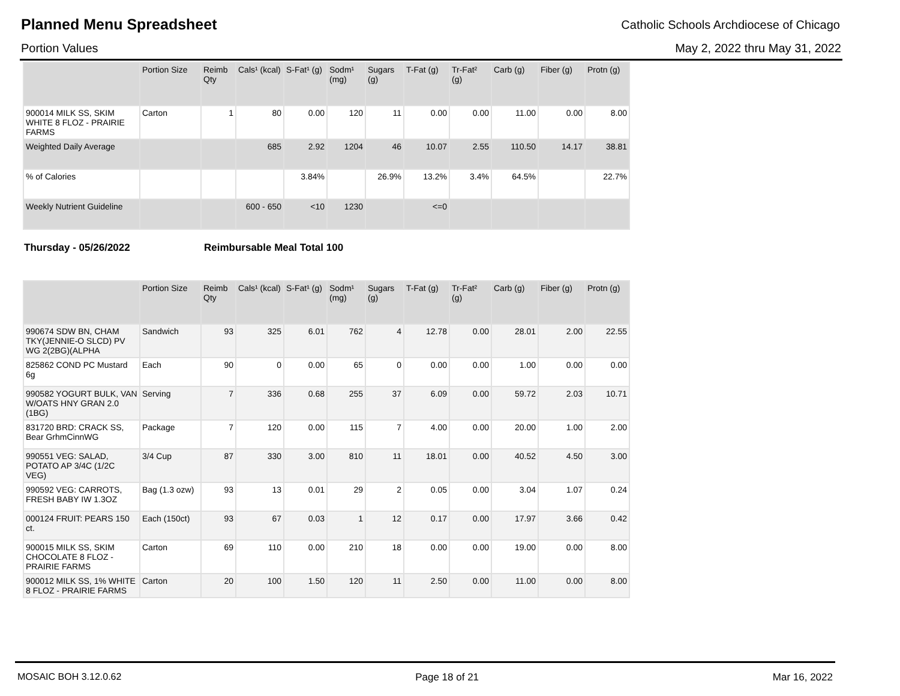Planned Menu Spreadsheet
Catholic Schools Archdiocese of Chicago
Portion Values May 2, 2022 thru May 31, 2022
| | Portion Size | Reimb Qty | Cals¹ (kcal) | S-Fat¹ (g) | Sodm¹ (mg) | Sugars (g) | T-Fat (g) | Tr-Fat² (g) | Carb (g) | Fiber (g) | Protn (g) |
| --- | --- | --- | --- | --- | --- | --- | --- | --- | --- | --- | --- |
| 900014 MILK SS, SKIM WHITE 8 FLOZ - PRAIRIE FARMS | Carton | 1 | 80 | 0.00 | 120 | 11 | 0.00 | 0.00 | 11.00 | 0.00 | 8.00 |
| Weighted Daily Average | | | 685 | 2.92 | 1204 | 46 | 10.07 | 2.55 | 110.50 | 14.17 | 38.81 |
| % of Calories | | | | 3.84% | | 26.9% | 13.2% | 3.4% | 64.5% | | 22.7% |
| Weekly Nutrient Guideline | | | 600 - 650 | <10 | 1230 | | <=0 | | | | |
Thursday - 05/26/2022 Reimbursable Meal Total 100
| | Portion Size | Reimb Qty | Cals¹ (kcal) | S-Fat¹ (g) | Sodm¹ (mg) | Sugars (g) | T-Fat (g) | Tr-Fat² (g) | Carb (g) | Fiber (g) | Protn (g) |
| --- | --- | --- | --- | --- | --- | --- | --- | --- | --- | --- | --- |
| 990674 SDW BN, CHAM TKY(JENNIE-O SLCD) PV WG 2(2BG)(ALPHA | Sandwich | 93 | 325 | 6.01 | 762 | 4 | 12.78 | 0.00 | 28.01 | 2.00 | 22.55 |
| 825862 COND PC Mustard 6g | Each | 90 | 0 | 0.00 | 65 | 0 | 0.00 | 0.00 | 1.00 | 0.00 | 0.00 |
| 990582 YOGURT BULK, VAN W/OATS HNY GRAN 2.0 (1BG) | Serving | 7 | 336 | 0.68 | 255 | 37 | 6.09 | 0.00 | 59.72 | 2.03 | 10.71 |
| 831720 BRD: CRACK SS, Bear GrhmCinnWG | Package | 7 | 120 | 0.00 | 115 | 7 | 4.00 | 0.00 | 20.00 | 1.00 | 2.00 |
| 990551 VEG: SALAD, POTATO AP 3/4C (1/2C VEG) | 3/4 Cup | 87 | 330 | 3.00 | 810 | 11 | 18.01 | 0.00 | 40.52 | 4.50 | 3.00 |
| 990592 VEG: CARROTS, FRESH BABY IW 1.3OZ | Bag (1.3 ozw) | 93 | 13 | 0.01 | 29 | 2 | 0.05 | 0.00 | 3.04 | 1.07 | 0.24 |
| 000124 FRUIT: PEARS 150 ct. | Each (150ct) | 93 | 67 | 0.03 | 1 | 12 | 0.17 | 0.00 | 17.97 | 3.66 | 0.42 |
| 900015 MILK SS, SKIM CHOCOLATE 8 FLOZ - PRAIRIE FARMS | Carton | 69 | 110 | 0.00 | 210 | 18 | 0.00 | 0.00 | 19.00 | 0.00 | 8.00 |
| 900012 MILK SS, 1% WHITE 8 FLOZ - PRAIRIE FARMS | Carton | 20 | 100 | 1.50 | 120 | 11 | 2.50 | 0.00 | 11.00 | 0.00 | 8.00 |
MOSAIC BOH 3.12.0.62 Page 18 of 21 Mar 16, 2022